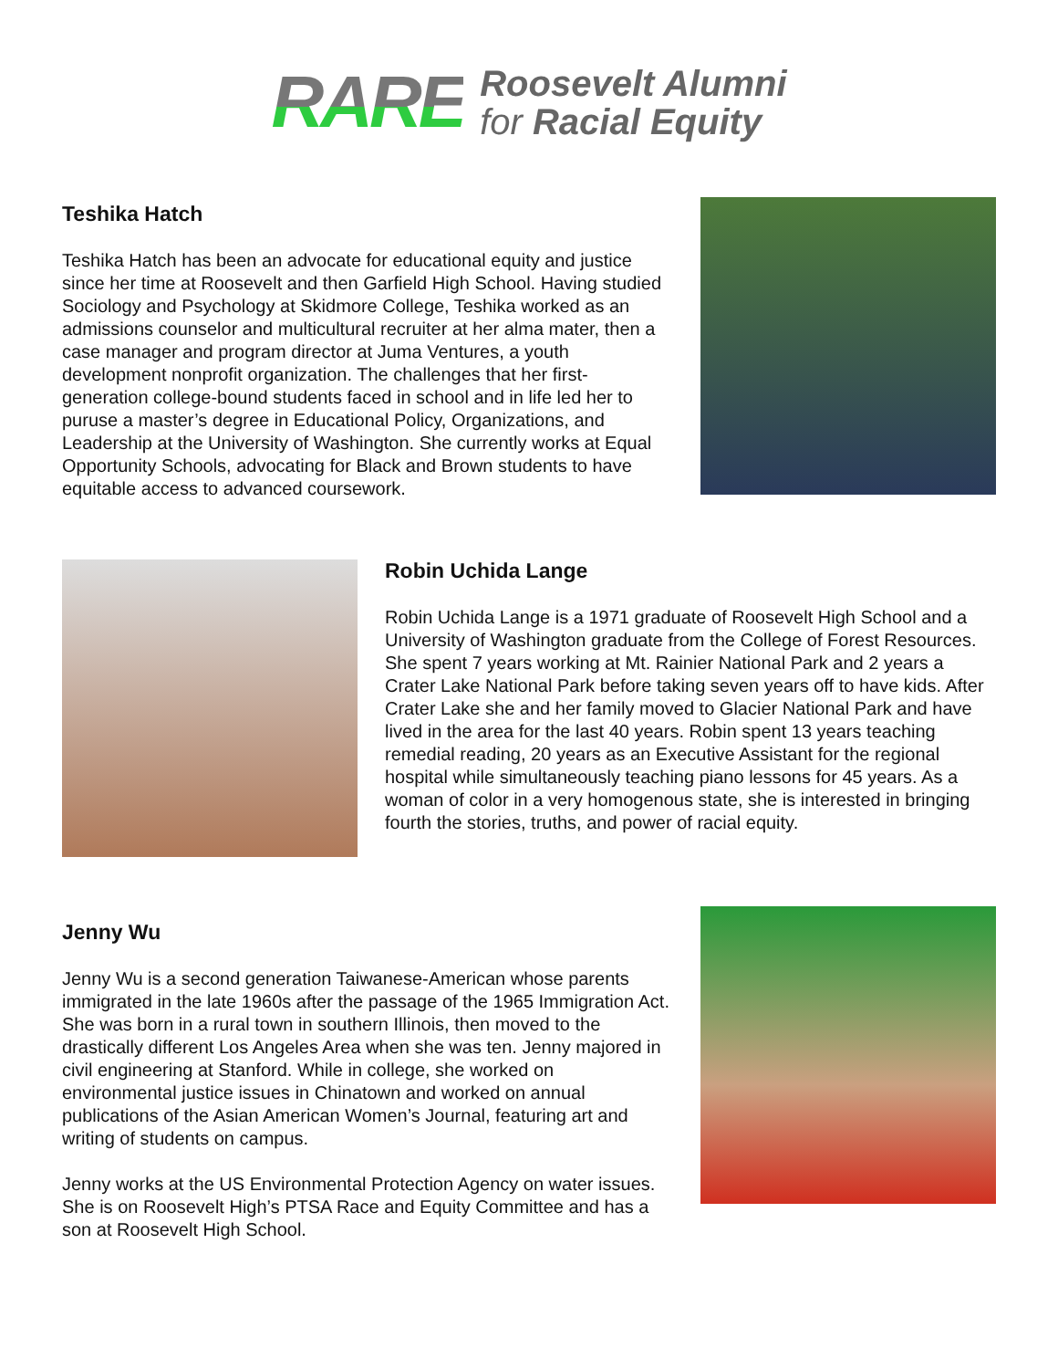RARE
Roosevelt Alumni
for Racial Equity
Teshika Hatch
Teshika Hatch has been an advocate for educational equity and justice since her time at Roosevelt and then Garfield High School. Having studied Sociology and Psychology at Skidmore College, Teshika worked as an admissions counselor and multicultural recruiter at her alma mater, then a case manager and program director at Juma Ventures, a youth development nonprofit organization. The challenges that her first-generation college-bound students faced in school and in life led her to puruse a master’s degree in Educational Policy, Organizations, and Leadership at the University of Washington. She currently works at Equal Opportunity Schools, advocating for Black and Brown students to have equitable access to advanced coursework.
Robin Uchida Lange
Robin Uchida Lange is a 1971 graduate of Roosevelt High School and a University of Washington graduate from the College of Forest Resources. She spent 7 years working at Mt. Rainier National Park and 2 years a Crater Lake National Park before taking seven years off to have kids. After Crater Lake she and her family moved to Glacier National Park and have lived in the area for the last 40 years. Robin spent 13 years teaching remedial reading, 20 years as an Executive Assistant for the regional hospital while simultaneously teaching piano lessons for 45 years. As a woman of color in a very homogenous state, she is interested in bringing fourth the stories, truths, and power of racial equity.
Jenny Wu
Jenny Wu is a second generation Taiwanese-American whose parents immigrated in the late 1960s after the passage of the 1965 Immigration Act. She was born in a rural town in southern Illinois, then moved to the drastically different Los Angeles Area when she was ten. Jenny majored in civil engineering at Stanford. While in college, she worked on environmental justice issues in Chinatown and worked on annual publications of the Asian American Women’s Journal, featuring art and writing of students on campus.
Jenny works at the US Environmental Protection Agency on water issues. She is on Roosevelt High’s PTSA Race and Equity Committee and has a son at Roosevelt High School.